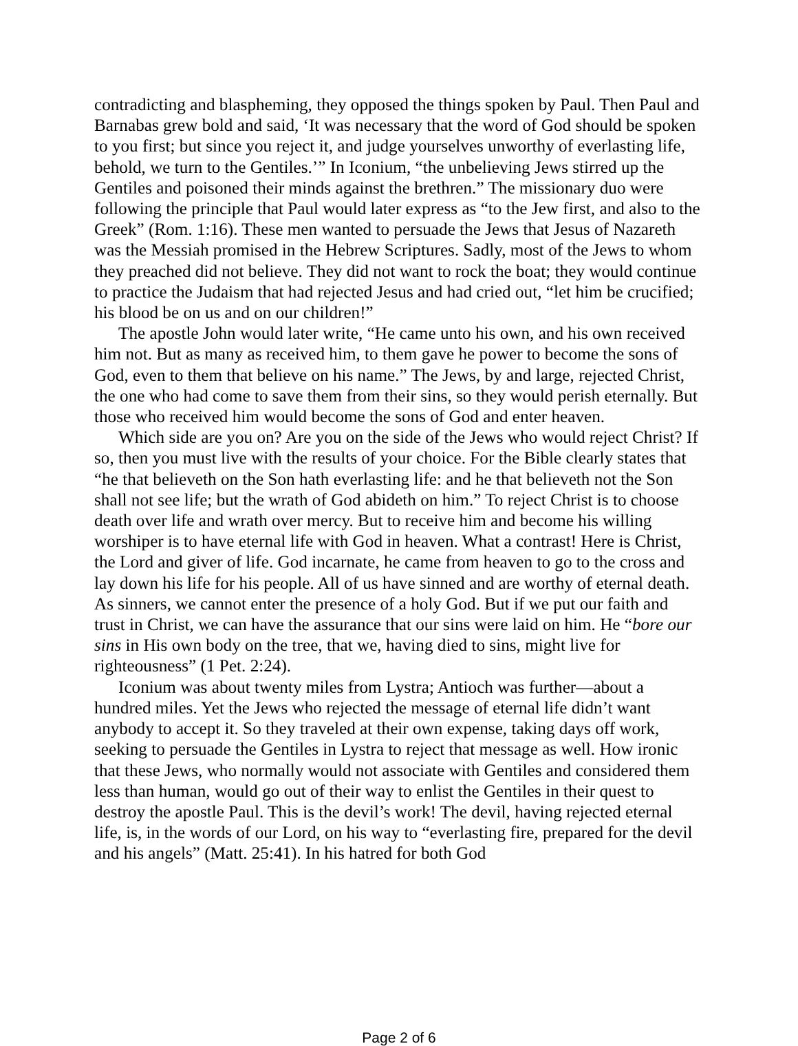contradicting and blaspheming, they opposed the things spoken by Paul. Then Paul and Barnabas grew bold and said, ‘It was necessary that the word of God should be spoken to you first; but since you reject it, and judge yourselves unworthy of everlasting life, behold, we turn to the Gentiles.’” In Iconium, “the unbelieving Jews stirred up the Gentiles and poisoned their minds against the brethren.” The missionary duo were following the principle that Paul would later express as “to the Jew first, and also to the Greek” (Rom. 1:16). These men wanted to persuade the Jews that Jesus of Nazareth was the Messiah promised in the Hebrew Scriptures. Sadly, most of the Jews to whom they preached did not believe. They did not want to rock the boat; they would continue to practice the Judaism that had rejected Jesus and had cried out, “let him be crucified; his blood be on us and on our children!”
The apostle John would later write, “He came unto his own, and his own received him not. But as many as received him, to them gave he power to become the sons of God, even to them that believe on his name.” The Jews, by and large, rejected Christ, the one who had come to save them from their sins, so they would perish eternally. But those who received him would become the sons of God and enter heaven.
Which side are you on? Are you on the side of the Jews who would reject Christ? If so, then you must live with the results of your choice. For the Bible clearly states that “he that believeth on the Son hath everlasting life: and he that believeth not the Son shall not see life; but the wrath of God abideth on him.” To reject Christ is to choose death over life and wrath over mercy. But to receive him and become his willing worshiper is to have eternal life with God in heaven. What a contrast! Here is Christ, the Lord and giver of life. God incarnate, he came from heaven to go to the cross and lay down his life for his people. All of us have sinned and are worthy of eternal death. As sinners, we cannot enter the presence of a holy God. But if we put our faith and trust in Christ, we can have the assurance that our sins were laid on him. He “bore our sins in His own body on the tree, that we, having died to sins, might live for righteousness” (1 Pet. 2:24).
Iconium was about twenty miles from Lystra; Antioch was further—about a hundred miles. Yet the Jews who rejected the message of eternal life didn’t want anybody to accept it. So they traveled at their own expense, taking days off work, seeking to persuade the Gentiles in Lystra to reject that message as well. How ironic that these Jews, who normally would not associate with Gentiles and considered them less than human, would go out of their way to enlist the Gentiles in their quest to destroy the apostle Paul. This is the devil’s work! The devil, having rejected eternal life, is, in the words of our Lord, on his way to “everlasting fire, prepared for the devil and his angels” (Matt. 25:41). In his hatred for both God
Page 2 of 6